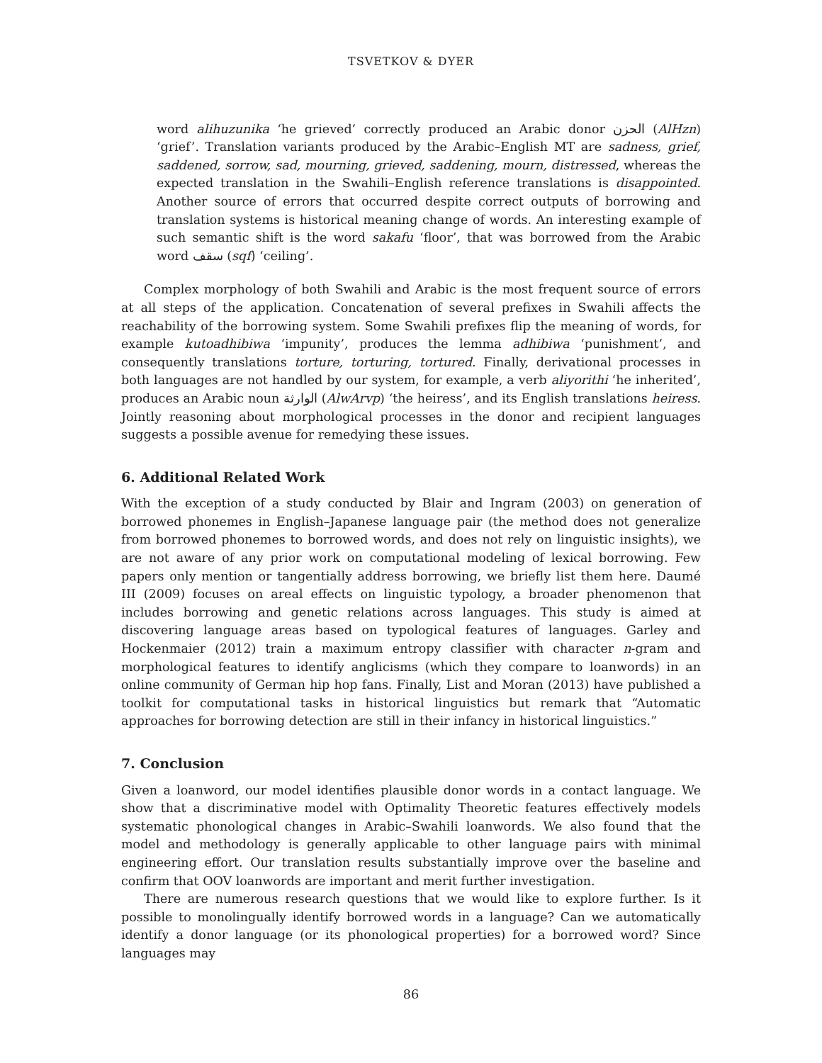TSVETKOV & DYER
word alihuzunika ‘he grieved’ correctly produced an Arabic donor الحزن (AlHzn) ‘grief’. Translation variants produced by the Arabic–English MT are sadness, grief, saddened, sorrow, sad, mourning, grieved, saddening, mourn, distressed, whereas the expected translation in the Swahili–English reference translations is disappointed. Another source of errors that occurred despite correct outputs of borrowing and translation systems is historical meaning change of words. An interesting example of such semantic shift is the word sakafu ‘floor’, that was borrowed from the Arabic word سقف (sqf) ‘ceiling’.
Complex morphology of both Swahili and Arabic is the most frequent source of errors at all steps of the application. Concatenation of several prefixes in Swahili affects the reachability of the borrowing system. Some Swahili prefixes flip the meaning of words, for example kutoadhibiwa ‘impunity’, produces the lemma adhibiwa ‘punishment’, and consequently translations torture, torturing, tortured. Finally, derivational processes in both languages are not handled by our system, for example, a verb aliyorithi ‘he inherited’, produces an Arabic noun الوارثة (AlwArvp) ‘the heiress’, and its English translations heiress. Jointly reasoning about morphological processes in the donor and recipient languages suggests a possible avenue for remedying these issues.
6. Additional Related Work
With the exception of a study conducted by Blair and Ingram (2003) on generation of borrowed phonemes in English–Japanese language pair (the method does not generalize from borrowed phonemes to borrowed words, and does not rely on linguistic insights), we are not aware of any prior work on computational modeling of lexical borrowing. Few papers only mention or tangentially address borrowing, we briefly list them here. Daumé III (2009) focuses on areal effects on linguistic typology, a broader phenomenon that includes borrowing and genetic relations across languages. This study is aimed at discovering language areas based on typological features of languages. Garley and Hockenmaier (2012) train a maximum entropy classifier with character n-gram and morphological features to identify anglicisms (which they compare to loanwords) in an online community of German hip hop fans. Finally, List and Moran (2013) have published a toolkit for computational tasks in historical linguistics but remark that “Automatic approaches for borrowing detection are still in their infancy in historical linguistics.”
7. Conclusion
Given a loanword, our model identifies plausible donor words in a contact language. We show that a discriminative model with Optimality Theoretic features effectively models systematic phonological changes in Arabic–Swahili loanwords. We also found that the model and methodology is generally applicable to other language pairs with minimal engineering effort. Our translation results substantially improve over the baseline and confirm that OOV loanwords are important and merit further investigation.
There are numerous research questions that we would like to explore further. Is it possible to monolingually identify borrowed words in a language? Can we automatically identify a donor language (or its phonological properties) for a borrowed word? Since languages may
86